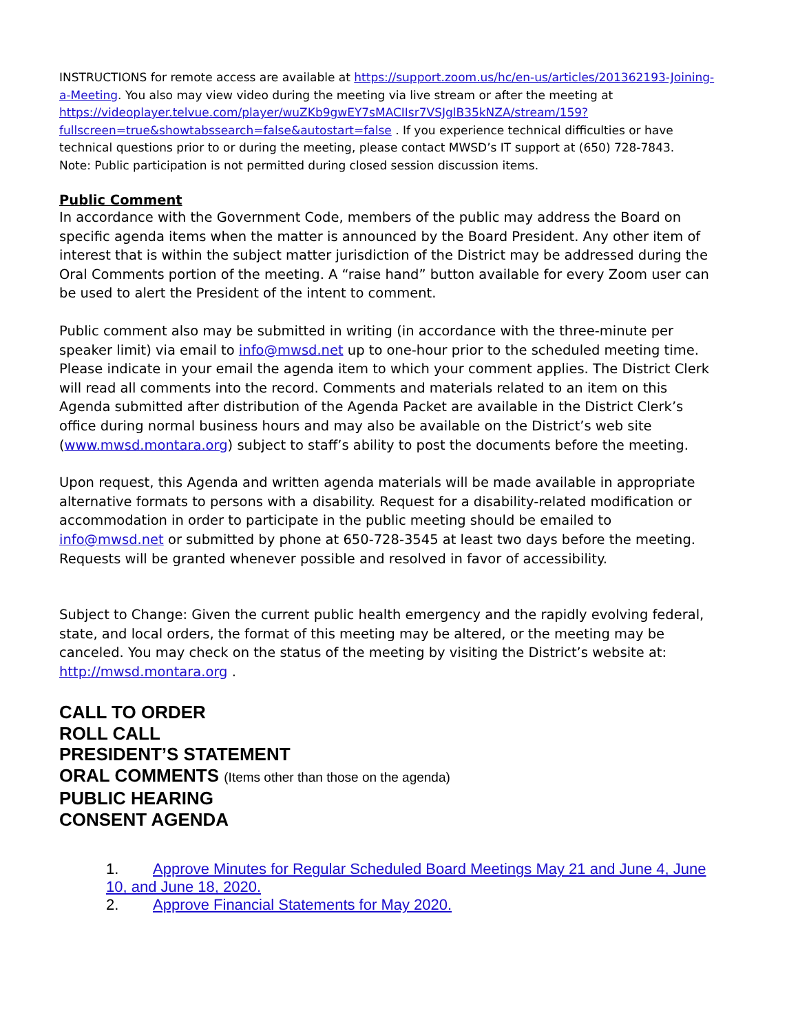INSTRUCTIONS for remote access are available at https://support.zoom.us/hc/en-us/articles/201362193-Joining-a-Meeting. You also may view video during the meeting via live stream or after the meeting at https://videoplayer.telvue.com/player/wuZKb9gwEY7sMACIIsr7VSJglB35kNZA/stream/159?fullscreen=true&showtabssearch=false&autostart=false . If you experience technical difficulties or have technical questions prior to or during the meeting, please contact MWSD’s IT support at (650) 728-7843.
Note: Public participation is not permitted during closed session discussion items.
Public Comment
In accordance with the Government Code, members of the public may address the Board on specific agenda items when the matter is announced by the Board President. Any other item of interest that is within the subject matter jurisdiction of the District may be addressed during the Oral Comments portion of the meeting. A “raise hand” button available for every Zoom user can be used to alert the President of the intent to comment.
Public comment also may be submitted in writing (in accordance with the three-minute per speaker limit) via email to info@mwsd.net up to one-hour prior to the scheduled meeting time. Please indicate in your email the agenda item to which your comment applies. The District Clerk will read all comments into the record. Comments and materials related to an item on this Agenda submitted after distribution of the Agenda Packet are available in the District Clerk’s office during normal business hours and may also be available on the District’s web site (www.mwsd.montara.org) subject to staff’s ability to post the documents before the meeting.
Upon request, this Agenda and written agenda materials will be made available in appropriate alternative formats to persons with a disability. Request for a disability-related modification or accommodation in order to participate in the public meeting should be emailed to info@mwsd.net or submitted by phone at 650-728-3545 at least two days before the meeting. Requests will be granted whenever possible and resolved in favor of accessibility.
Subject to Change: Given the current public health emergency and the rapidly evolving federal, state, and local orders, the format of this meeting may be altered, or the meeting may be canceled. You may check on the status of the meeting by visiting the District’s website at: http://mwsd.montara.org .
CALL TO ORDER
ROLL CALL
PRESIDENT’S STATEMENT
ORAL COMMENTS (Items other than those on the agenda)
PUBLIC HEARING
CONSENT AGENDA
1. Approve Minutes for Regular Scheduled Board Meetings May 21 and June 4, June 10, and June 18, 2020.
2. Approve Financial Statements for May 2020.